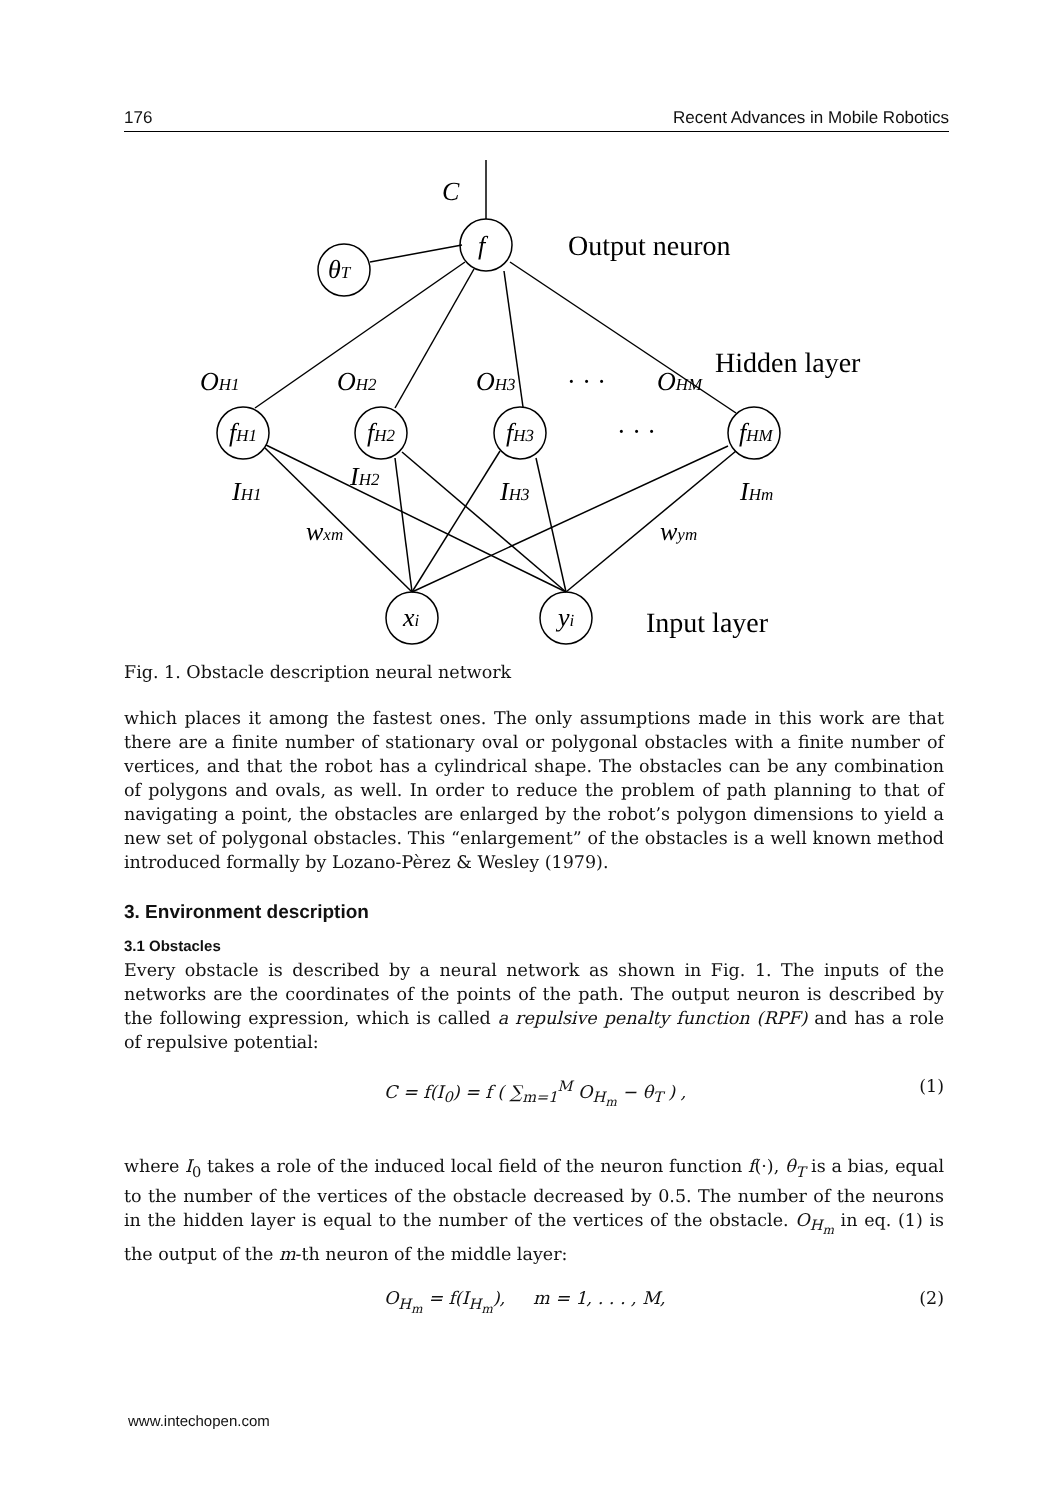176 Recent Advances in Mobile Robotics
C
f
θT
fH1
fH2
fH3
fHM
OH1
OH2
OH3
OHM
· · ·
· · ·
IH1
IH2
IH3
IHm
wxm
wym
xi
yi
Output neuron
Hidden layer
Input layer
Fig. 1. Obstacle description neural network
which places it among the fastest ones. The only assumptions made in this work are that there are a finite number of stationary oval or polygonal obstacles with a finite number of vertices, and that the robot has a cylindrical shape. The obstacles can be any combination of polygons and ovals, as well. In order to reduce the problem of path planning to that of navigating a point, the obstacles are enlarged by the robot’s polygon dimensions to yield a new set of polygonal obstacles. This “enlargement” of the obstacles is a well known method introduced formally by Lozano-Pèrez & Wesley (1979).
3. Environment description
3.1 Obstacles
Every obstacle is described by a neural network as shown in Fig. 1. The inputs of the networks are the coordinates of the points of the path. The output neuron is described by the following expression, which is called a repulsive penalty function (RPF) and has a role of repulsive potential:
C = f(I<sub>0</sub>) = f ( ∑<sub>m=1</sub><sup>M</sup> O<sub>H<sub>m</sub></sub> − θ<sub>T</sub> ) , (1)
where I<sub>0</sub> takes a role of the induced local field of the neuron function f(·), θ<sub>T</sub> is a bias, equal to the number of the vertices of the obstacle decreased by 0.5. The number of the neurons in the hidden layer is equal to the number of the vertices of the obstacle. O<sub>H<sub>m</sub></sub> in eq. (1) is the output of the m-th neuron of the middle layer:
O<sub>H<sub>m</sub></sub> = f(I<sub>H<sub>m</sub></sub>), m = 1, . . . , M, (2)
www.intechopen.com